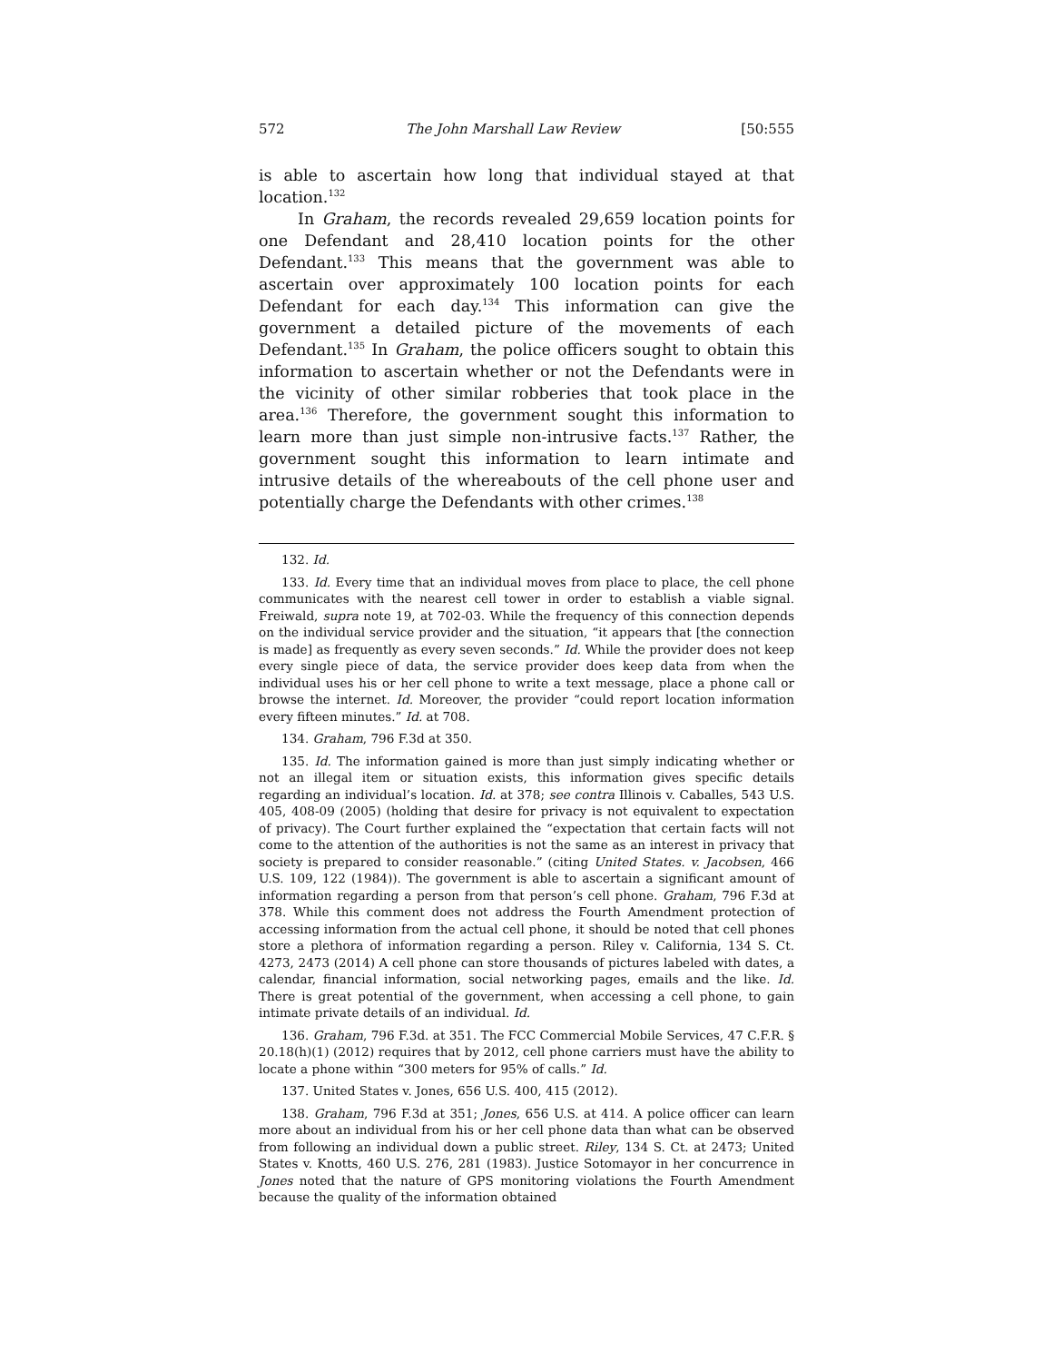572 The John Marshall Law Review [50:555
is able to ascertain how long that individual stayed at that location.<sup>132</sup>
In Graham, the records revealed 29,659 location points for one Defendant and 28,410 location points for the other Defendant.<sup>133</sup> This means that the government was able to ascertain over approximately 100 location points for each Defendant for each day.<sup>134</sup> This information can give the government a detailed picture of the movements of each Defendant.<sup>135</sup> In Graham, the police officers sought to obtain this information to ascertain whether or not the Defendants were in the vicinity of other similar robberies that took place in the area.<sup>136</sup> Therefore, the government sought this information to learn more than just simple non-intrusive facts.<sup>137</sup> Rather, the government sought this information to learn intimate and intrusive details of the whereabouts of the cell phone user and potentially charge the Defendants with other crimes.<sup>138</sup>
132. Id.
133. Id. Every time that an individual moves from place to place, the cell phone communicates with the nearest cell tower in order to establish a viable signal. Freiwald, supra note 19, at 702-03. While the frequency of this connection depends on the individual service provider and the situation, “it appears that [the connection is made] as frequently as every seven seconds.” Id. While the provider does not keep every single piece of data, the service provider does keep data from when the individual uses his or her cell phone to write a text message, place a phone call or browse the internet. Id. Moreover, the provider “could report location information every fifteen minutes.” Id. at 708.
134. Graham, 796 F.3d at 350.
135. Id. The information gained is more than just simply indicating whether or not an illegal item or situation exists, this information gives specific details regarding an individual’s location. Id. at 378; see contra Illinois v. Caballes, 543 U.S. 405, 408-09 (2005) (holding that desire for privacy is not equivalent to expectation of privacy). The Court further explained the “expectation that certain facts will not come to the attention of the authorities is not the same as an interest in privacy that society is prepared to consider reasonable.” (citing United States. v. Jacobsen, 466 U.S. 109, 122 (1984)). The government is able to ascertain a significant amount of information regarding a person from that person’s cell phone. Graham, 796 F.3d at 378. While this comment does not address the Fourth Amendment protection of accessing information from the actual cell phone, it should be noted that cell phones store a plethora of information regarding a person. Riley v. California, 134 S. Ct. 4273, 2473 (2014) A cell phone can store thousands of pictures labeled with dates, a calendar, financial information, social networking pages, emails and the like. Id. There is great potential of the government, when accessing a cell phone, to gain intimate private details of an individual. Id.
136. Graham, 796 F.3d. at 351. The FCC Commercial Mobile Services, 47 C.F.R. § 20.18(h)(1) (2012) requires that by 2012, cell phone carriers must have the ability to locate a phone within “300 meters for 95% of calls.” Id.
137. United States v. Jones, 656 U.S. 400, 415 (2012).
138. Graham, 796 F.3d at 351; Jones, 656 U.S. at 414. A police officer can learn more about an individual from his or her cell phone data than what can be observed from following an individual down a public street. Riley, 134 S. Ct. at 2473; United States v. Knotts, 460 U.S. 276, 281 (1983). Justice Sotomayor in her concurrence in Jones noted that the nature of GPS monitoring violations the Fourth Amendment because the quality of the information obtained